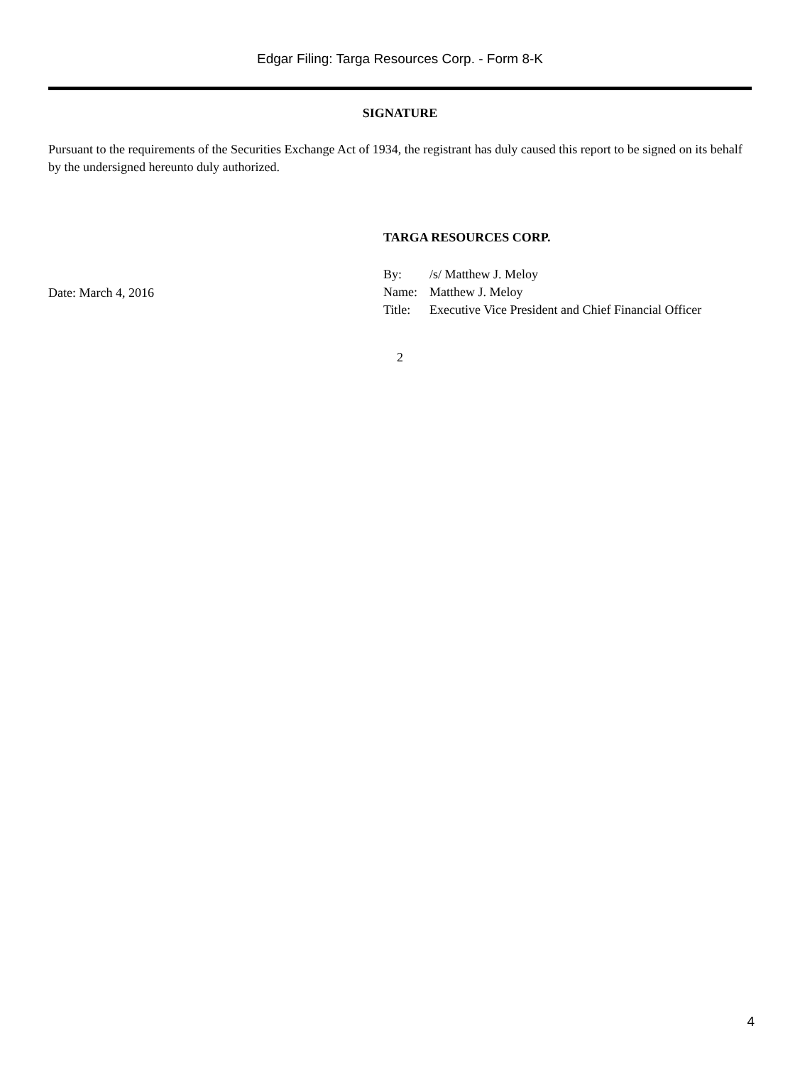Edgar Filing: Targa Resources Corp. - Form 8-K
SIGNATURE
Pursuant to the requirements of the Securities Exchange Act of 1934, the registrant has duly caused this report to be signed on its behalf by the undersigned hereunto duly authorized.
Date: March 4, 2016
TARGA RESOURCES CORP.
| By: | /s/ Matthew J. Meloy |
| Name: | Matthew J. Meloy |
| Title: | Executive Vice President and Chief Financial Officer |
2
4